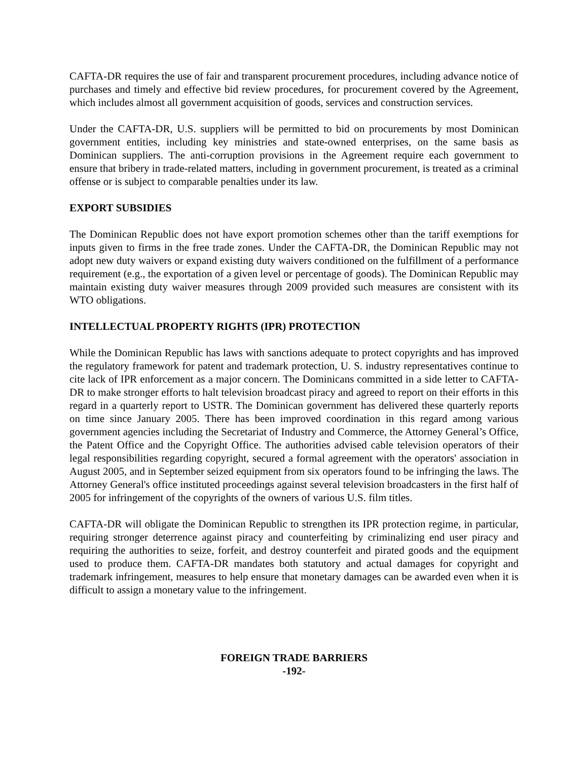CAFTA-DR requires the use of fair and transparent procurement procedures, including advance notice of purchases and timely and effective bid review procedures, for procurement covered by the Agreement, which includes almost all government acquisition of goods, services and construction services.
Under the CAFTA-DR, U.S. suppliers will be permitted to bid on procurements by most Dominican government entities, including key ministries and state-owned enterprises, on the same basis as Dominican suppliers. The anti-corruption provisions in the Agreement require each government to ensure that bribery in trade-related matters, including in government procurement, is treated as a criminal offense or is subject to comparable penalties under its law.
EXPORT SUBSIDIES
The Dominican Republic does not have export promotion schemes other than the tariff exemptions for inputs given to firms in the free trade zones. Under the CAFTA-DR, the Dominican Republic may not adopt new duty waivers or expand existing duty waivers conditioned on the fulfillment of a performance requirement (e.g., the exportation of a given level or percentage of goods). The Dominican Republic may maintain existing duty waiver measures through 2009 provided such measures are consistent with its WTO obligations.
INTELLECTUAL PROPERTY RIGHTS (IPR) PROTECTION
While the Dominican Republic has laws with sanctions adequate to protect copyrights and has improved the regulatory framework for patent and trademark protection, U. S. industry representatives continue to cite lack of IPR enforcement as a major concern. The Dominicans committed in a side letter to CAFTA-DR to make stronger efforts to halt television broadcast piracy and agreed to report on their efforts in this regard in a quarterly report to USTR. The Dominican government has delivered these quarterly reports on time since January 2005. There has been improved coordination in this regard among various government agencies including the Secretariat of Industry and Commerce, the Attorney General’s Office, the Patent Office and the Copyright Office. The authorities advised cable television operators of their legal responsibilities regarding copyright, secured a formal agreement with the operators' association in August 2005, and in September seized equipment from six operators found to be infringing the laws. The Attorney General's office instituted proceedings against several television broadcasters in the first half of 2005 for infringement of the copyrights of the owners of various U.S. film titles.
CAFTA-DR will obligate the Dominican Republic to strengthen its IPR protection regime, in particular, requiring stronger deterrence against piracy and counterfeiting by criminalizing end user piracy and requiring the authorities to seize, forfeit, and destroy counterfeit and pirated goods and the equipment used to produce them. CAFTA-DR mandates both statutory and actual damages for copyright and trademark infringement, measures to help ensure that monetary damages can be awarded even when it is difficult to assign a monetary value to the infringement.
FOREIGN TRADE BARRIERS
-192-